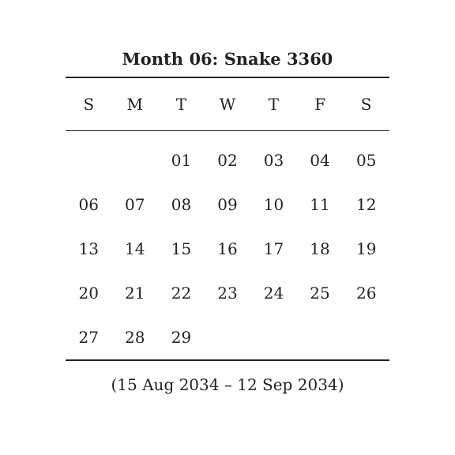Month 06: Snake 3360
| S | M | T | W | T | F | S |
| --- | --- | --- | --- | --- | --- | --- |
| | | 01 | 02 | 03 | 04 | 05 |
| 06 | 07 | 08 | 09 | 10 | 11 | 12 |
| 13 | 14 | 15 | 16 | 17 | 18 | 19 |
| 20 | 21 | 22 | 23 | 24 | 25 | 26 |
| 27 | 28 | 29 | | | | |
(15 Aug 2034 – 12 Sep 2034)